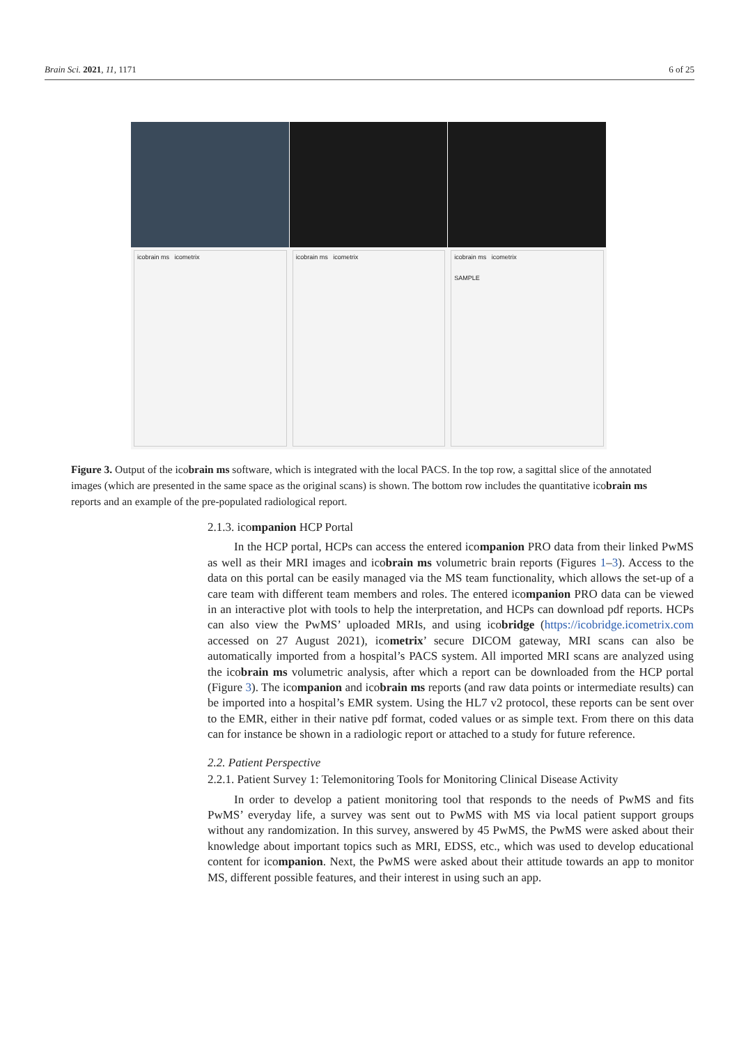Brain Sci. 2021, 11, 1171 6 of 25
icobrain ms icometrix icobrain ms icometrix icobrain ms icometrix
SAMPLE
Figure 3. Output of the icobrain ms software, which is integrated with the local PACS. In the top row, a sagittal slice of the annotated images (which are presented in the same space as the original scans) is shown. The bottom row includes the quantitative icobrain ms reports and an example of the pre-populated radiological report.
2.1.3. icompanion HCP Portal
In the HCP portal, HCPs can access the entered icompanion PRO data from their linked PwMS as well as their MRI images and icobrain ms volumetric brain reports (Figures 1–3). Access to the data on this portal can be easily managed via the MS team functionality, which allows the set-up of a care team with different team members and roles. The entered icompanion PRO data can be viewed in an interactive plot with tools to help the interpretation, and HCPs can download pdf reports. HCPs can also view the PwMS’ uploaded MRIs, and using icobridge (https://icobridge.icometrix.com accessed on 27 August 2021), icometrix’ secure DICOM gateway, MRI scans can also be automatically imported from a hospital’s PACS system. All imported MRI scans are analyzed using the icobrain ms volumetric analysis, after which a report can be downloaded from the HCP portal (Figure 3). The icompanion and icobrain ms reports (and raw data points or intermediate results) can be imported into a hospital’s EMR system. Using the HL7 v2 protocol, these reports can be sent over to the EMR, either in their native pdf format, coded values or as simple text. From there on this data can for instance be shown in a radiologic report or attached to a study for future reference.
2.2. Patient Perspective
2.2.1. Patient Survey 1: Telemonitoring Tools for Monitoring Clinical Disease Activity
In order to develop a patient monitoring tool that responds to the needs of PwMS and fits PwMS’ everyday life, a survey was sent out to PwMS with MS via local patient support groups without any randomization. In this survey, answered by 45 PwMS, the PwMS were asked about their knowledge about important topics such as MRI, EDSS, etc., which was used to develop educational content for icompanion. Next, the PwMS were asked about their attitude towards an app to monitor MS, different possible features, and their interest in using such an app.